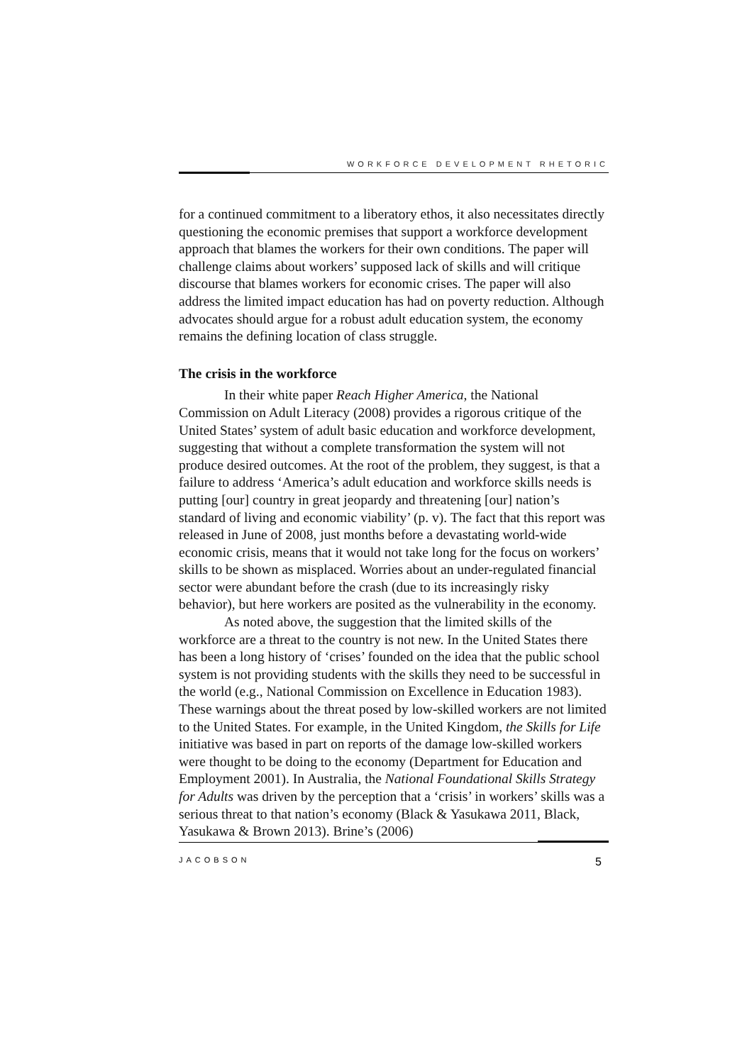WORKFORCE DEVELOPMENT RHETORIC
for a continued commitment to a liberatory ethos, it also necessitates directly questioning the economic premises that support a workforce development approach that blames the workers for their own conditions. The paper will challenge claims about workers’ supposed lack of skills and will critique discourse that blames workers for economic crises. The paper will also address the limited impact education has had on poverty reduction. Although advocates should argue for a robust adult education system, the economy remains the defining location of class struggle.
The crisis in the workforce
In their white paper Reach Higher America, the National Commission on Adult Literacy (2008) provides a rigorous critique of the United States’ system of adult basic education and workforce development, suggesting that without a complete transformation the system will not produce desired outcomes. At the root of the problem, they suggest, is that a failure to address ‘America’s adult education and workforce skills needs is putting [our] country in great jeopardy and threatening [our] nation’s standard of living and economic viability’ (p. v). The fact that this report was released in June of 2008, just months before a devastating world-wide economic crisis, means that it would not take long for the focus on workers’ skills to be shown as misplaced. Worries about an under-regulated financial sector were abundant before the crash (due to its increasingly risky behavior), but here workers are posited as the vulnerability in the economy.
As noted above, the suggestion that the limited skills of the workforce are a threat to the country is not new. In the United States there has been a long history of ‘crises’ founded on the idea that the public school system is not providing students with the skills they need to be successful in the world (e.g., National Commission on Excellence in Education 1983). These warnings about the threat posed by low-skilled workers are not limited to the United States. For example, in the United Kingdom, the Skills for Life initiative was based in part on reports of the damage low-skilled workers were thought to be doing to the economy (Department for Education and Employment 2001). In Australia, the National Foundational Skills Strategy for Adults was driven by the perception that a ‘crisis’ in workers’ skills was a serious threat to that nation’s economy (Black & Yasukawa 2011, Black, Yasukawa & Brown 2013). Brine’s (2006)
JACOBSON 5